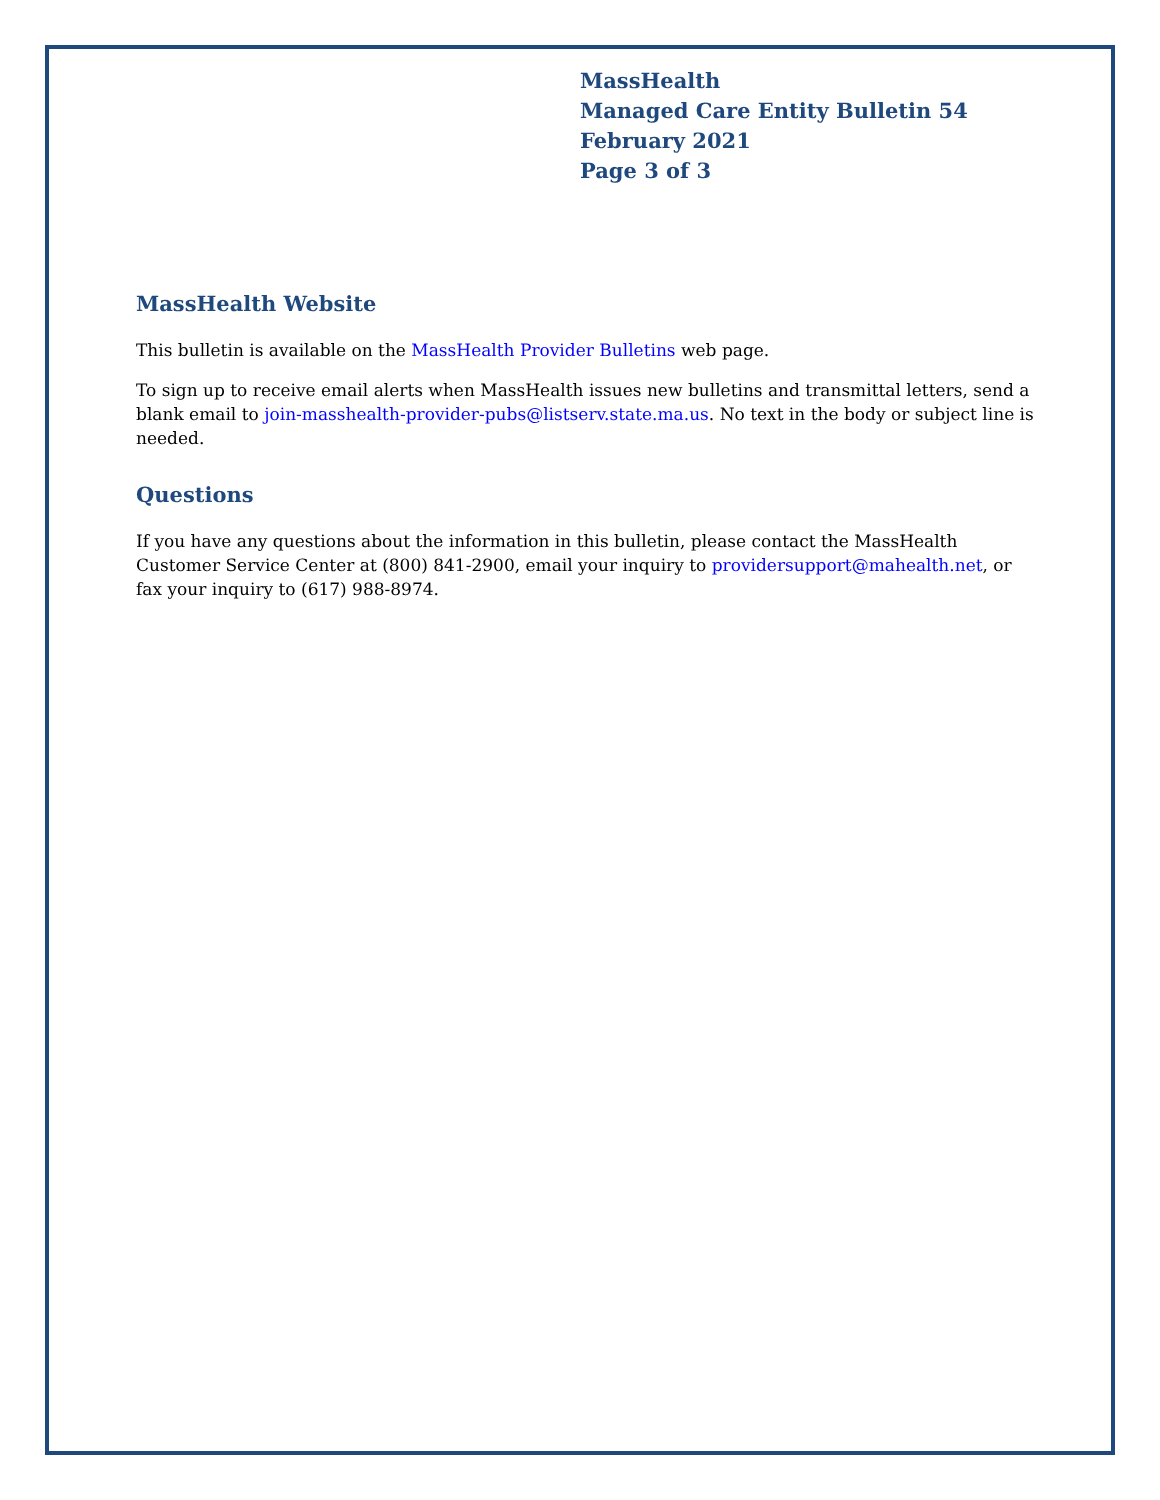MassHealth
Managed Care Entity Bulletin 54
February 2021
Page 3 of 3
MassHealth Website
This bulletin is available on the MassHealth Provider Bulletins web page.
To sign up to receive email alerts when MassHealth issues new bulletins and transmittal letters, send a blank email to join-masshealth-provider-pubs@listserv.state.ma.us. No text in the body or subject line is needed.
Questions
If you have any questions about the information in this bulletin, please contact the MassHealth Customer Service Center at (800) 841-2900, email your inquiry to providersupport@mahealth.net, or fax your inquiry to (617) 988-8974.